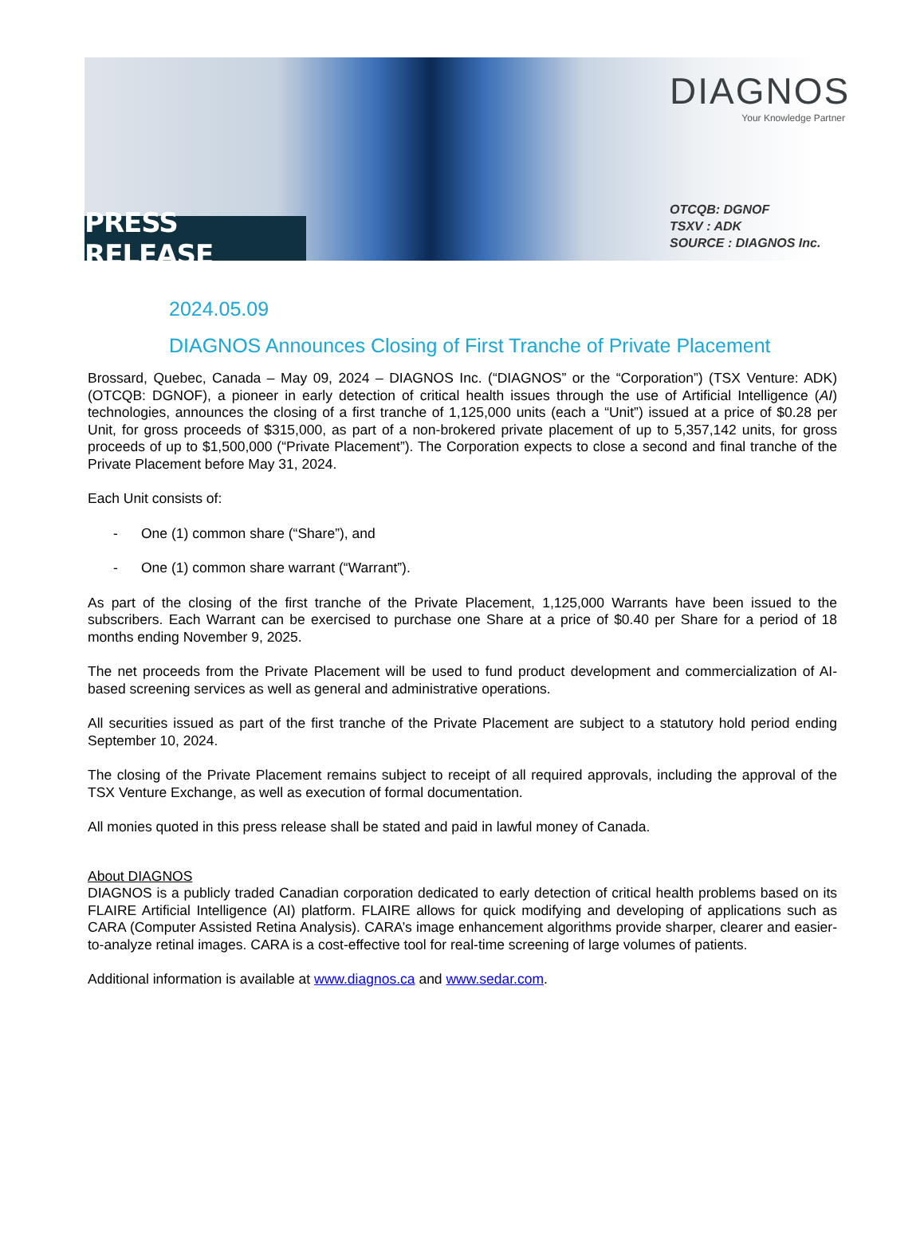PRESS RELEASE
DIAGNOS
Your Knowledge Partner
OTCQB: DGNOF
TSXV : ADK
SOURCE : DIAGNOS Inc.
2024.05.09
DIAGNOS Announces Closing of First Tranche of Private Placement
Brossard, Quebec, Canada – May 09, 2024 – DIAGNOS Inc. (“DIAGNOS” or the “Corporation”) (TSX Venture: ADK) (OTCQB: DGNOF), a pioneer in early detection of critical health issues through the use of Artificial Intelligence (AI) technologies, announces the closing of a first tranche of 1,125,000 units (each a “Unit”) issued at a price of $0.28 per Unit, for gross proceeds of $315,000, as part of a non-brokered private placement of up to 5,357,142 units, for gross proceeds of up to $1,500,000 (“Private Placement”). The Corporation expects to close a second and final tranche of the Private Placement before May 31, 2024.
Each Unit consists of:
- One (1) common share (“Share”), and
- One (1) common share warrant (“Warrant”).
As part of the closing of the first tranche of the Private Placement, 1,125,000 Warrants have been issued to the subscribers. Each Warrant can be exercised to purchase one Share at a price of $0.40 per Share for a period of 18 months ending November 9, 2025.
The net proceeds from the Private Placement will be used to fund product development and commercialization of AI-based screening services as well as general and administrative operations.
All securities issued as part of the first tranche of the Private Placement are subject to a statutory hold period ending September 10, 2024.
The closing of the Private Placement remains subject to receipt of all required approvals, including the approval of the TSX Venture Exchange, as well as execution of formal documentation.
All monies quoted in this press release shall be stated and paid in lawful money of Canada.
About DIAGNOS
DIAGNOS is a publicly traded Canadian corporation dedicated to early detection of critical health problems based on its FLAIRE Artificial Intelligence (AI) platform. FLAIRE allows for quick modifying and developing of applications such as CARA (Computer Assisted Retina Analysis). CARA’s image enhancement algorithms provide sharper, clearer and easier-to-analyze retinal images. CARA is a cost-effective tool for real-time screening of large volumes of patients.
Additional information is available at www.diagnos.ca and www.sedar.com.